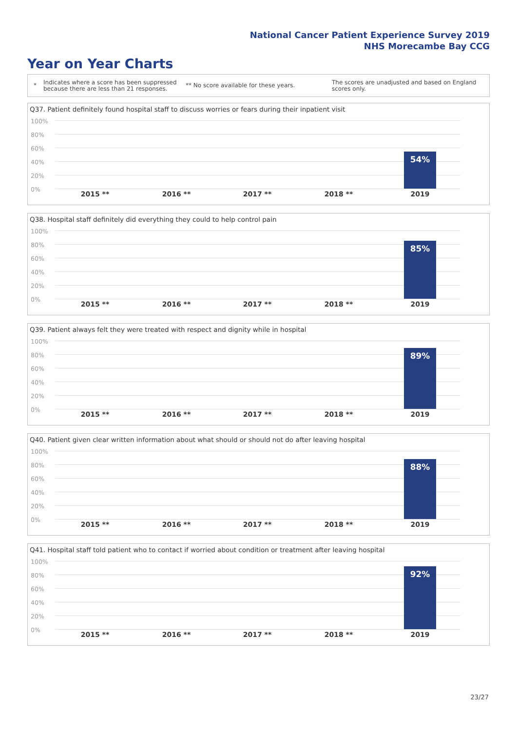National Cancer Patient Experience Survey 2019
NHS Morecambe Bay CCG
Year on Year Charts
*
Indicates where a score has been suppressed because there are less than 21 responses.
** No score available for these years.
The scores are unadjusted and based on England scores only.
Q37. Patient definitely found hospital staff to discuss worries or fears during their inpatient visit
100%
80%
60%
40%
20%
0%
54%
2015 ** 2016 ** 2017 ** 2018 ** 2019
Q38. Hospital staff definitely did everything they could to help control pain
100%
80%
60%
40%
20%
0%
85%
2015 ** 2016 ** 2017 ** 2018 ** 2019
Q39. Patient always felt they were treated with respect and dignity while in hospital
100%
80%
60%
40%
20%
0%
89%
2015 ** 2016 ** 2017 ** 2018 ** 2019
Q40. Patient given clear written information about what should or should not do after leaving hospital
100%
80%
60%
40%
20%
0%
88%
2015 ** 2016 ** 2017 ** 2018 ** 2019
Q41. Hospital staff told patient who to contact if worried about condition or treatment after leaving hospital
100%
80%
60%
40%
20%
0%
92%
2015 ** 2016 ** 2017 ** 2018 ** 2019
23/27